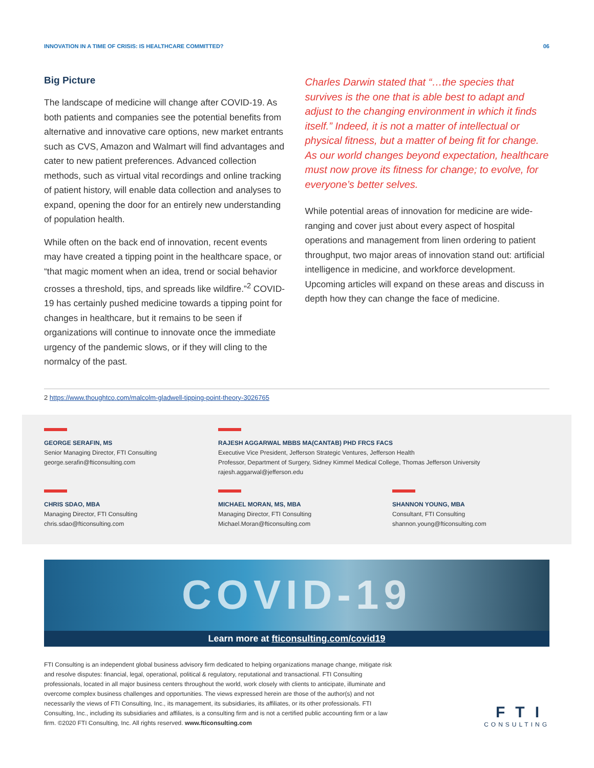INNOVATION IN A TIME OF CRISIS: IS HEALTHCARE COMMITTED? 06
Big Picture
The landscape of medicine will change after COVID-19. As both patients and companies see the potential benefits from alternative and innovative care options, new market entrants such as CVS, Amazon and Walmart will find advantages and cater to new patient preferences. Advanced collection methods, such as virtual vital recordings and online tracking of patient history, will enable data collection and analyses to expand, opening the door for an entirely new understanding of population health.
While often on the back end of innovation, recent events may have created a tipping point in the healthcare space, or “that magic moment when an idea, trend or social behavior crosses a threshold, tips, and spreads like wildfire.”<sup>2</sup> COVID-19 has certainly pushed medicine towards a tipping point for changes in healthcare, but it remains to be seen if organizations will continue to innovate once the immediate urgency of the pandemic slows, or if they will cling to the normalcy of the past.
Charles Darwin stated that “…the species that survives is the one that is able best to adapt and adjust to the changing environment in which it finds itself.” Indeed, it is not a matter of intellectual or physical fitness, but a matter of being fit for change. As our world changes beyond expectation, healthcare must now prove its fitness for change; to evolve, for everyone’s better selves.
While potential areas of innovation for medicine are wide-ranging and cover just about every aspect of hospital operations and management from linen ordering to patient throughput, two major areas of innovation stand out: artificial intelligence in medicine, and workforce development. Upcoming articles will expand on these areas and discuss in depth how they can change the face of medicine.
2 https://www.thoughtco.com/malcolm-gladwell-tipping-point-theory-3026765
GEORGE SERAFIN, MS
Senior Managing Director, FTI Consulting
george.serafin@fticonsulting.com
RAJESH AGGARWAL MBBS MA(CANTAB) PHD FRCS FACS
Executive Vice President, Jefferson Strategic Ventures, Jefferson Health
Professor, Department of Surgery, Sidney Kimmel Medical College, Thomas Jefferson University
rajesh.aggarwal@jefferson.edu
CHRIS SDAO, MBA
Managing Director, FTI Consulting
chris.sdao@fticonsulting.com
MICHAEL MORAN, MS, MBA
Managing Director, FTI Consulting
Michael.Moran@fticonsulting.com
SHANNON YOUNG, MBA
Consultant, FTI Consulting
shannon.young@fticonsulting.com
COVID-19
Learn more at fticonsulting.com/covid19
FTI Consulting is an independent global business advisory firm dedicated to helping organizations manage change, mitigate risk and resolve disputes: financial, legal, operational, political & regulatory, reputational and transactional. FTI Consulting professionals, located in all major business centers throughout the world, work closely with clients to anticipate, illuminate and overcome complex business challenges and opportunities. The views expressed herein are those of the author(s) and not necessarily the views of FTI Consulting, Inc., its management, its subsidiaries, its affiliates, or its other professionals. FTI Consulting, Inc., including its subsidiaries and affiliates, is a consulting firm and is not a certified public accounting firm or a law firm. ©2020 FTI Consulting, Inc. All rights reserved. www.fticonsulting.com
FTI
CONSULTING